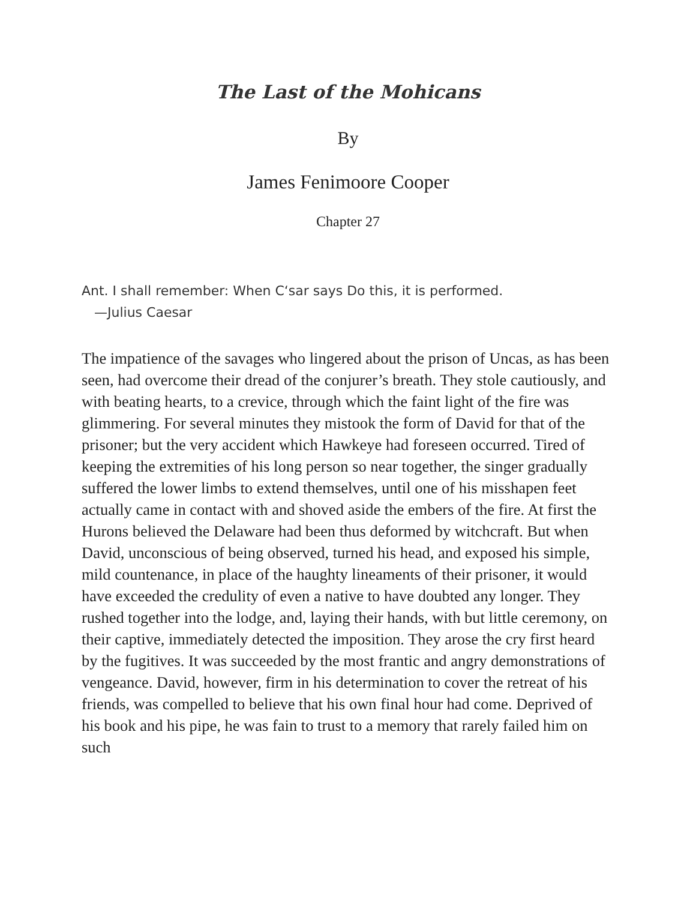The Last of the Mohicans
By
James Fenimoore Cooper
Chapter 27
Ant. I shall remember: When C‘sar says Do this, it is performed.
—Julius Caesar
The impatience of the savages who lingered about the prison of Uncas, as has been seen, had overcome their dread of the conjurer’s breath. They stole cautiously, and with beating hearts, to a crevice, through which the faint light of the fire was glimmering. For several minutes they mistook the form of David for that of the prisoner; but the very accident which Hawkeye had foreseen occurred. Tired of keeping the extremities of his long person so near together, the singer gradually suffered the lower limbs to extend themselves, until one of his misshapen feet actually came in contact with and shoved aside the embers of the fire. At first the Hurons believed the Delaware had been thus deformed by witchcraft. But when David, unconscious of being observed, turned his head, and exposed his simple, mild countenance, in place of the haughty lineaments of their prisoner, it would have exceeded the credulity of even a native to have doubted any longer. They rushed together into the lodge, and, laying their hands, with but little ceremony, on their captive, immediately detected the imposition. They arose the cry first heard by the fugitives. It was succeeded by the most frantic and angry demonstrations of vengeance. David, however, firm in his determination to cover the retreat of his friends, was compelled to believe that his own final hour had come. Deprived of his book and his pipe, he was fain to trust to a memory that rarely failed him on such